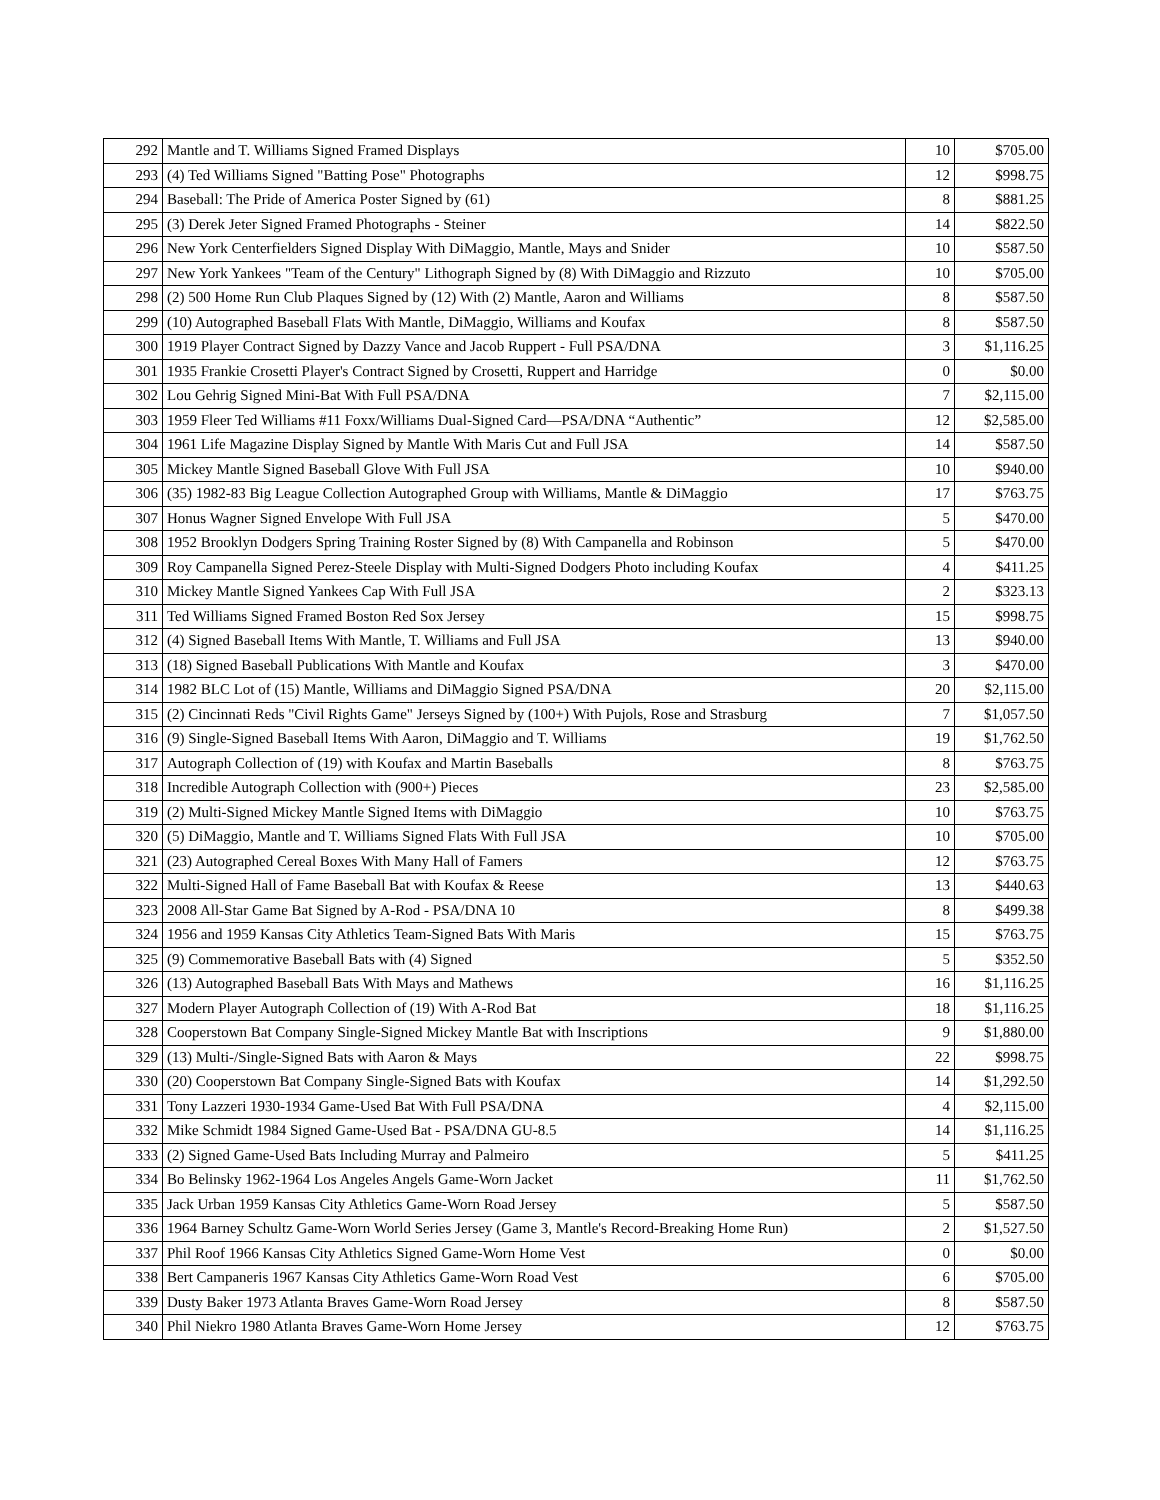| 292 | Mantle and T. Williams Signed Framed Displays | 10 | $705.00 |
| 293 | (4) Ted Williams Signed "Batting Pose" Photographs | 12 | $998.75 |
| 294 | Baseball: The Pride of America Poster Signed by (61) | 8 | $881.25 |
| 295 | (3) Derek Jeter Signed Framed Photographs - Steiner | 14 | $822.50 |
| 296 | New York Centerfielders Signed Display With DiMaggio, Mantle, Mays and Snider | 10 | $587.50 |
| 297 | New York Yankees "Team of the Century" Lithograph Signed by (8) With DiMaggio and Rizzuto | 10 | $705.00 |
| 298 | (2) 500 Home Run Club Plaques Signed by (12) With (2) Mantle, Aaron and Williams | 8 | $587.50 |
| 299 | (10) Autographed Baseball Flats With Mantle, DiMaggio, Williams and Koufax | 8 | $587.50 |
| 300 | 1919 Player Contract Signed by Dazzy Vance and Jacob Ruppert - Full PSA/DNA | 3 | $1,116.25 |
| 301 | 1935 Frankie Crosetti Player's Contract Signed by Crosetti, Ruppert and Harridge | 0 | $0.00 |
| 302 | Lou Gehrig Signed Mini-Bat With Full PSA/DNA | 7 | $2,115.00 |
| 303 | 1959 Fleer Ted Williams #11 Foxx/Williams Dual-Signed Card—PSA/DNA “Authentic” | 12 | $2,585.00 |
| 304 | 1961 Life Magazine Display Signed by Mantle With Maris Cut and Full JSA | 14 | $587.50 |
| 305 | Mickey Mantle Signed Baseball Glove With Full JSA | 10 | $940.00 |
| 306 | (35) 1982-83 Big League Collection Autographed Group with Williams, Mantle & DiMaggio | 17 | $763.75 |
| 307 | Honus Wagner Signed Envelope With Full JSA | 5 | $470.00 |
| 308 | 1952 Brooklyn Dodgers Spring Training Roster Signed by (8) With Campanella and Robinson | 5 | $470.00 |
| 309 | Roy Campanella Signed Perez-Steele Display with Multi-Signed Dodgers Photo including Koufax | 4 | $411.25 |
| 310 | Mickey Mantle Signed Yankees Cap With Full JSA | 2 | $323.13 |
| 311 | Ted Williams Signed Framed Boston Red Sox Jersey | 15 | $998.75 |
| 312 | (4) Signed Baseball Items With Mantle, T. Williams and Full JSA | 13 | $940.00 |
| 313 | (18) Signed Baseball Publications With Mantle and Koufax | 3 | $470.00 |
| 314 | 1982 BLC Lot of (15) Mantle, Williams and DiMaggio Signed PSA/DNA | 20 | $2,115.00 |
| 315 | (2) Cincinnati Reds "Civil Rights Game" Jerseys Signed by (100+) With Pujols, Rose and Strasburg | 7 | $1,057.50 |
| 316 | (9) Single-Signed Baseball Items With Aaron, DiMaggio and T. Williams | 19 | $1,762.50 |
| 317 | Autograph Collection of (19) with Koufax and Martin Baseballs | 8 | $763.75 |
| 318 | Incredible Autograph Collection with (900+) Pieces | 23 | $2,585.00 |
| 319 | (2) Multi-Signed Mickey Mantle Signed Items with DiMaggio | 10 | $763.75 |
| 320 | (5) DiMaggio, Mantle and T. Williams Signed Flats With Full JSA | 10 | $705.00 |
| 321 | (23) Autographed Cereal Boxes With Many Hall of Famers | 12 | $763.75 |
| 322 | Multi-Signed Hall of Fame Baseball Bat with Koufax & Reese | 13 | $440.63 |
| 323 | 2008 All-Star Game Bat Signed by A-Rod - PSA/DNA 10 | 8 | $499.38 |
| 324 | 1956 and 1959 Kansas City Athletics Team-Signed Bats With Maris | 15 | $763.75 |
| 325 | (9) Commemorative Baseball Bats with (4) Signed | 5 | $352.50 |
| 326 | (13) Autographed Baseball Bats With Mays and Mathews | 16 | $1,116.25 |
| 327 | Modern Player Autograph Collection of (19) With A-Rod Bat | 18 | $1,116.25 |
| 328 | Cooperstown Bat Company Single-Signed Mickey Mantle Bat with Inscriptions | 9 | $1,880.00 |
| 329 | (13) Multi-/Single-Signed Bats with Aaron & Mays | 22 | $998.75 |
| 330 | (20) Cooperstown Bat Company Single-Signed Bats with Koufax | 14 | $1,292.50 |
| 331 | Tony Lazzeri 1930-1934 Game-Used Bat With Full PSA/DNA | 4 | $2,115.00 |
| 332 | Mike Schmidt 1984 Signed Game-Used Bat - PSA/DNA GU-8.5 | 14 | $1,116.25 |
| 333 | (2) Signed Game-Used Bats Including Murray and Palmeiro | 5 | $411.25 |
| 334 | Bo Belinsky 1962-1964 Los Angeles Angels Game-Worn Jacket | 11 | $1,762.50 |
| 335 | Jack Urban 1959 Kansas City Athletics Game-Worn Road Jersey | 5 | $587.50 |
| 336 | 1964 Barney Schultz Game-Worn World Series Jersey (Game 3, Mantle's Record-Breaking Home Run) | 2 | $1,527.50 |
| 337 | Phil Roof 1966 Kansas City Athletics Signed Game-Worn Home Vest | 0 | $0.00 |
| 338 | Bert Campaneris 1967 Kansas City Athletics Game-Worn Road Vest | 6 | $705.00 |
| 339 | Dusty Baker 1973 Atlanta Braves Game-Worn Road Jersey | 8 | $587.50 |
| 340 | Phil Niekro 1980 Atlanta Braves Game-Worn Home Jersey | 12 | $763.75 |